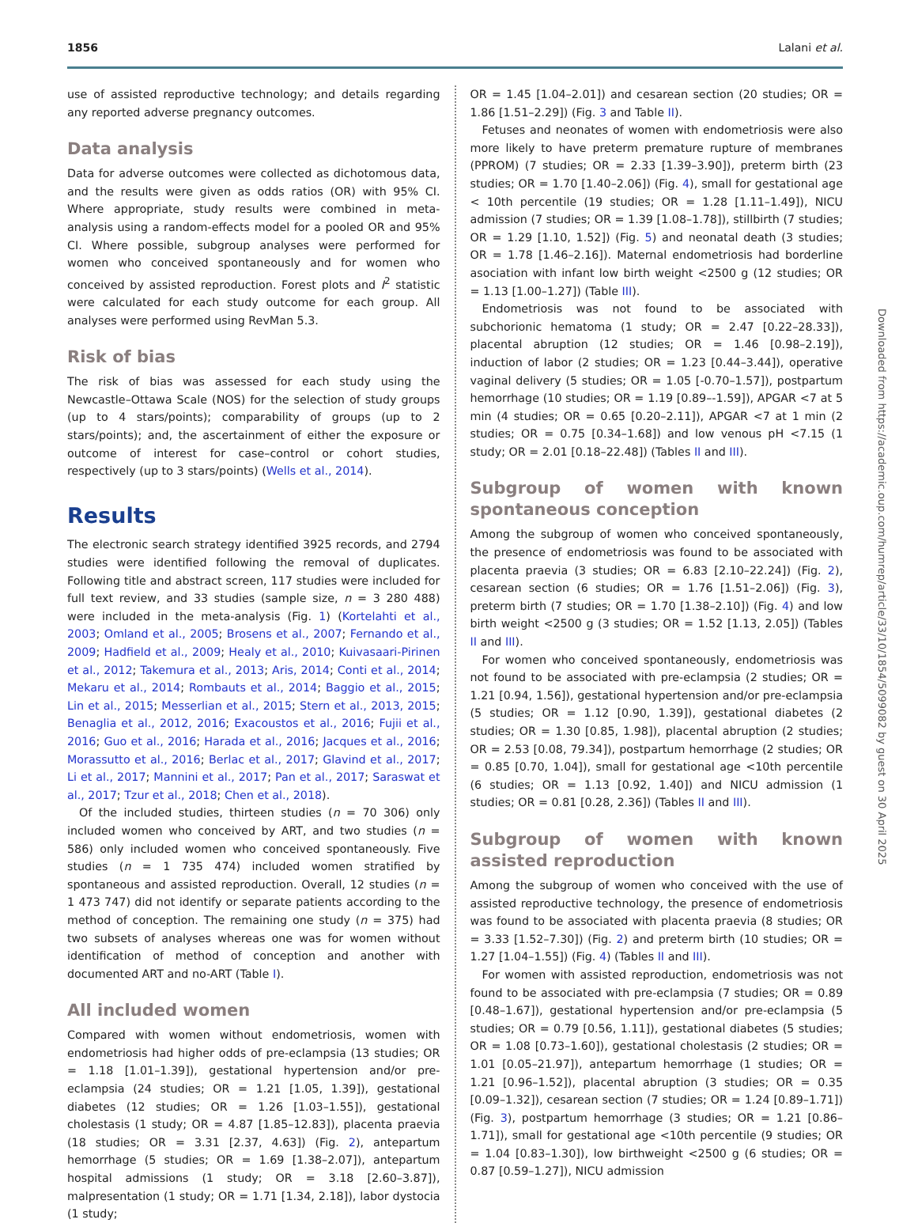1856 Lalani et al.
use of assisted reproductive technology; and details regarding any reported adverse pregnancy outcomes.
Data analysis
Data for adverse outcomes were collected as dichotomous data, and the results were given as odds ratios (OR) with 95% CI. Where appropriate, study results were combined in meta-analysis using a random-effects model for a pooled OR and 95% CI. Where possible, subgroup analyses were performed for women who conceived spontaneously and for women who conceived by assisted reproduction. Forest plots and I<sup>2</sup> statistic were calculated for each study outcome for each group. All analyses were performed using RevMan 5.3.
Risk of bias
The risk of bias was assessed for each study using the Newcastle–Ottawa Scale (NOS) for the selection of study groups (up to 4 stars/points); comparability of groups (up to 2 stars/points); and, the ascertainment of either the exposure or outcome of interest for case–control or cohort studies, respectively (up to 3 stars/points) (Wells et al., 2014).
Results
The electronic search strategy identified 3925 records, and 2794 studies were identified following the removal of duplicates. Following title and abstract screen, 117 studies were included for full text review, and 33 studies (sample size, n = 3 280 488) were included in the meta-analysis (Fig. 1) (Kortelahti et al., 2003; Omland et al., 2005; Brosens et al., 2007; Fernando et al., 2009; Hadfield et al., 2009; Healy et al., 2010; Kuivasaari-Pirinen et al., 2012; Takemura et al., 2013; Aris, 2014; Conti et al., 2014; Mekaru et al., 2014; Rombauts et al., 2014; Baggio et al., 2015; Lin et al., 2015; Messerlian et al., 2015; Stern et al., 2013, 2015; Benaglia et al., 2012, 2016; Exacoustos et al., 2016; Fujii et al., 2016; Guo et al., 2016; Harada et al., 2016; Jacques et al., 2016; Morassutto et al., 2016; Berlac et al., 2017; Glavind et al., 2017; Li et al., 2017; Mannini et al., 2017; Pan et al., 2017; Saraswat et al., 2017; Tzur et al., 2018; Chen et al., 2018).
Of the included studies, thirteen studies (n = 70 306) only included women who conceived by ART, and two studies (n = 586) only included women who conceived spontaneously. Five studies (n = 1 735 474) included women stratified by spontaneous and assisted reproduction. Overall, 12 studies (n = 1 473 747) did not identify or separate patients according to the method of conception. The remaining one study (n = 375) had two subsets of analyses whereas one was for women without identification of method of conception and another with documented ART and no-ART (Table I).
All included women
Compared with women without endometriosis, women with endometriosis had higher odds of pre-eclampsia (13 studies; OR = 1.18 [1.01–1.39]), gestational hypertension and/or pre-eclampsia (24 studies; OR = 1.21 [1.05, 1.39]), gestational diabetes (12 studies; OR = 1.26 [1.03–1.55]), gestational cholestasis (1 study; OR = 4.87 [1.85–12.83]), placenta praevia (18 studies; OR = 3.31 [2.37, 4.63]) (Fig. 2), antepartum hemorrhage (5 studies; OR = 1.69 [1.38–2.07]), antepartum hospital admissions (1 study; OR = 3.18 [2.60–3.87]), malpresentation (1 study; OR = 1.71 [1.34, 2.18]), labor dystocia (1 study;
OR = 1.45 [1.04–2.01]) and cesarean section (20 studies; OR = 1.86 [1.51–2.29]) (Fig. 3 and Table II).
Fetuses and neonates of women with endometriosis were also more likely to have preterm premature rupture of membranes (PPROM) (7 studies; OR = 2.33 [1.39–3.90]), preterm birth (23 studies; OR = 1.70 [1.40–2.06]) (Fig. 4), small for gestational age < 10th percentile (19 studies; OR = 1.28 [1.11–1.49]), NICU admission (7 studies; OR = 1.39 [1.08–1.78]), stillbirth (7 studies; OR = 1.29 [1.10, 1.52]) (Fig. 5) and neonatal death (3 studies; OR = 1.78 [1.46–2.16]). Maternal endometriosis had borderline asociation with infant low birth weight <2500 g (12 studies; OR = 1.13 [1.00–1.27]) (Table III).
Endometriosis was not found to be associated with subchorionic hematoma (1 study; OR = 2.47 [0.22–28.33]), placental abruption (12 studies; OR = 1.46 [0.98–2.19]), induction of labor (2 studies; OR = 1.23 [0.44–3.44]), operative vaginal delivery (5 studies; OR = 1.05 [-0.70–1.57]), postpartum hemorrhage (10 studies; OR = 1.19 [0.89–-1.59]), APGAR <7 at 5 min (4 studies; OR = 0.65 [0.20–2.11]), APGAR <7 at 1 min (2 studies; OR = 0.75 [0.34–1.68]) and low venous pH <7.15 (1 study; OR = 2.01 [0.18–22.48]) (Tables II and III).
Subgroup of women with known spontaneous conception
Among the subgroup of women who conceived spontaneously, the presence of endometriosis was found to be associated with placenta praevia (3 studies; OR = 6.83 [2.10–22.24]) (Fig. 2), cesarean section (6 studies; OR = 1.76 [1.51–2.06]) (Fig. 3), preterm birth (7 studies; OR = 1.70 [1.38–2.10]) (Fig. 4) and low birth weight <2500 g (3 studies; OR = 1.52 [1.13, 2.05]) (Tables II and III).
For women who conceived spontaneously, endometriosis was not found to be associated with pre-eclampsia (2 studies; OR = 1.21 [0.94, 1.56]), gestational hypertension and/or pre-eclampsia (5 studies; OR = 1.12 [0.90, 1.39]), gestational diabetes (2 studies; OR = 1.30 [0.85, 1.98]), placental abruption (2 studies; OR = 2.53 [0.08, 79.34]), postpartum hemorrhage (2 studies; OR = 0.85 [0.70, 1.04]), small for gestational age <10th percentile (6 studies; OR = 1.13 [0.92, 1.40]) and NICU admission (1 studies; OR = 0.81 [0.28, 2.36]) (Tables II and III).
Subgroup of women with known assisted reproduction
Among the subgroup of women who conceived with the use of assisted reproductive technology, the presence of endometriosis was found to be associated with placenta praevia (8 studies; OR = 3.33 [1.52–7.30]) (Fig. 2) and preterm birth (10 studies; OR = 1.27 [1.04–1.55]) (Fig. 4) (Tables II and III).
For women with assisted reproduction, endometriosis was not found to be associated with pre-eclampsia (7 studies; OR = 0.89 [0.48–1.67]), gestational hypertension and/or pre-eclampsia (5 studies; OR = 0.79 [0.56, 1.11]), gestational diabetes (5 studies; OR = 1.08 [0.73–1.60]), gestational cholestasis (2 studies; OR = 1.01 [0.05–21.97]), antepartum hemorrhage (1 studies; OR = 1.21 [0.96–1.52]), placental abruption (3 studies; OR = 0.35 [0.09–1.32]), cesarean section (7 studies; OR = 1.24 [0.89–1.71]) (Fig. 3), postpartum hemorrhage (3 studies; OR = 1.21 [0.86–1.71]), small for gestational age <10th percentile (9 studies; OR = 1.04 [0.83–1.30]), low birthweight <2500 g (6 studies; OR = 0.87 [0.59–1.27]), NICU admission
Downloaded from https://academic.oup.com/humrep/article/33/10/1854/5099082 by guest on 30 April 2025